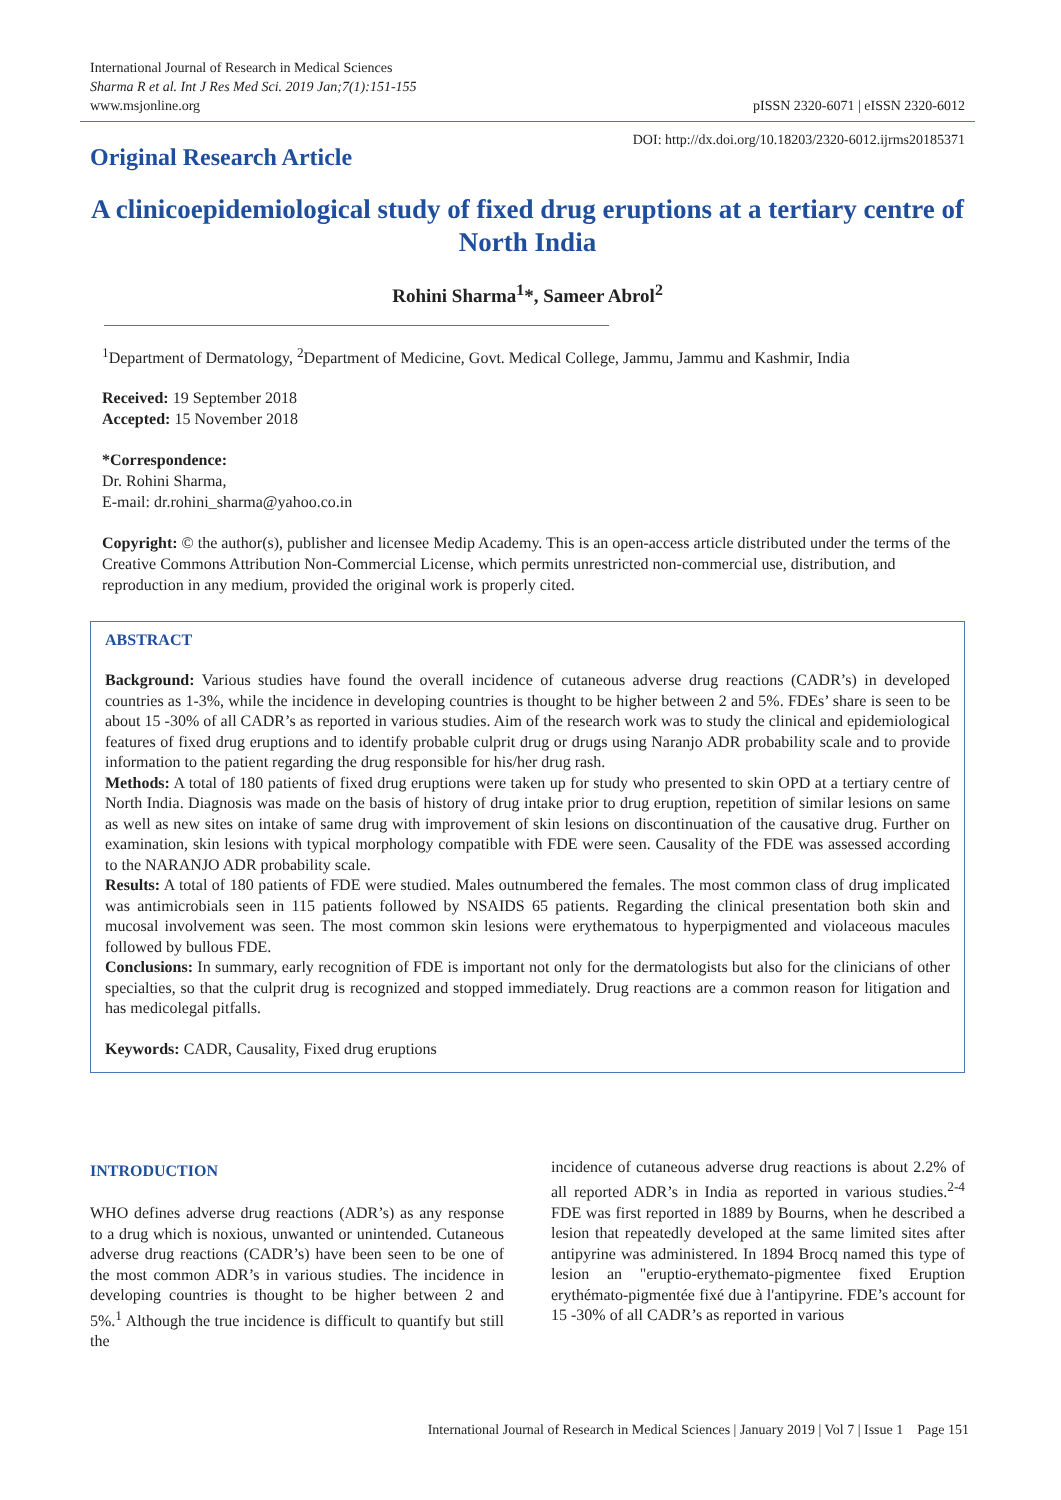International Journal of Research in Medical Sciences
Sharma R et al. Int J Res Med Sci. 2019 Jan;7(1):151-155
www.msjonline.org
pISSN 2320-6071 | eISSN 2320-6012
Original Research Article
DOI: http://dx.doi.org/10.18203/2320-6012.ijrms20185371
A clinicoepidemiological study of fixed drug eruptions at a tertiary centre of North India
Rohini Sharma<sup>1</sup>*, Sameer Abrol<sup>2</sup>
<sup>1</sup> Department of Dermatology, <sup>2</sup>Department of Medicine, Govt. Medical College, Jammu, Jammu and Kashmir, India
Received: 19 September 2018
Accepted: 15 November 2018
*Correspondence:
Dr. Rohini Sharma,
E-mail: dr.rohini_sharma@yahoo.co.in
Copyright: © the author(s), publisher and licensee Medip Academy. This is an open-access article distributed under the terms of the Creative Commons Attribution Non-Commercial License, which permits unrestricted non-commercial use, distribution, and reproduction in any medium, provided the original work is properly cited.
ABSTRACT
Background: Various studies have found the overall incidence of cutaneous adverse drug reactions (CADR’s) in developed countries as 1-3%, while the incidence in developing countries is thought to be higher between 2 and 5%. FDEs’ share is seen to be about 15 -30% of all CADR’s as reported in various studies. Aim of the research work was to study the clinical and epidemiological features of fixed drug eruptions and to identify probable culprit drug or drugs using Naranjo ADR probability scale and to provide information to the patient regarding the drug responsible for his/her drug rash.
Methods: A total of 180 patients of fixed drug eruptions were taken up for study who presented to skin OPD at a tertiary centre of North India. Diagnosis was made on the basis of history of drug intake prior to drug eruption, repetition of similar lesions on same as well as new sites on intake of same drug with improvement of skin lesions on discontinuation of the causative drug. Further on examination, skin lesions with typical morphology compatible with FDE were seen. Causality of the FDE was assessed according to the NARANJO ADR probability scale.
Results: A total of 180 patients of FDE were studied. Males outnumbered the females. The most common class of drug implicated was antimicrobials seen in 115 patients followed by NSAIDS 65 patients. Regarding the clinical presentation both skin and mucosal involvement was seen. The most common skin lesions were erythematous to hyperpigmented and violaceous macules followed by bullous FDE.
Conclusions: In summary, early recognition of FDE is important not only for the dermatologists but also for the clinicians of other specialties, so that the culprit drug is recognized and stopped immediately. Drug reactions are a common reason for litigation and has medicolegal pitfalls.
Keywords: CADR, Causality, Fixed drug eruptions
INTRODUCTION
WHO defines adverse drug reactions (ADR’s) as any response to a drug which is noxious, unwanted or unintended. Cutaneous adverse drug reactions (CADR’s) have been seen to be one of the most common ADR’s in various studies. The incidence in developing countries is thought to be higher between 2 and 5%.<sup>1</sup> Although the true incidence is difficult to quantify but still the
incidence of cutaneous adverse drug reactions is about 2.2% of all reported ADR’s in India as reported in various studies.<sup>2-4</sup> FDE was first reported in 1889 by Bourns, when he described a lesion that repeatedly developed at the same limited sites after antipyrine was administered. In 1894 Brocq named this type of lesion an "eruptio-erythemato-pigmentee fixed Eruption erythémato-pigmentée fixé due à l'antipyrine. FDE’s account for 15 -30% of all CADR’s as reported in various
International Journal of Research in Medical Sciences | January 2019 | Vol 7 | Issue 1 Page 151